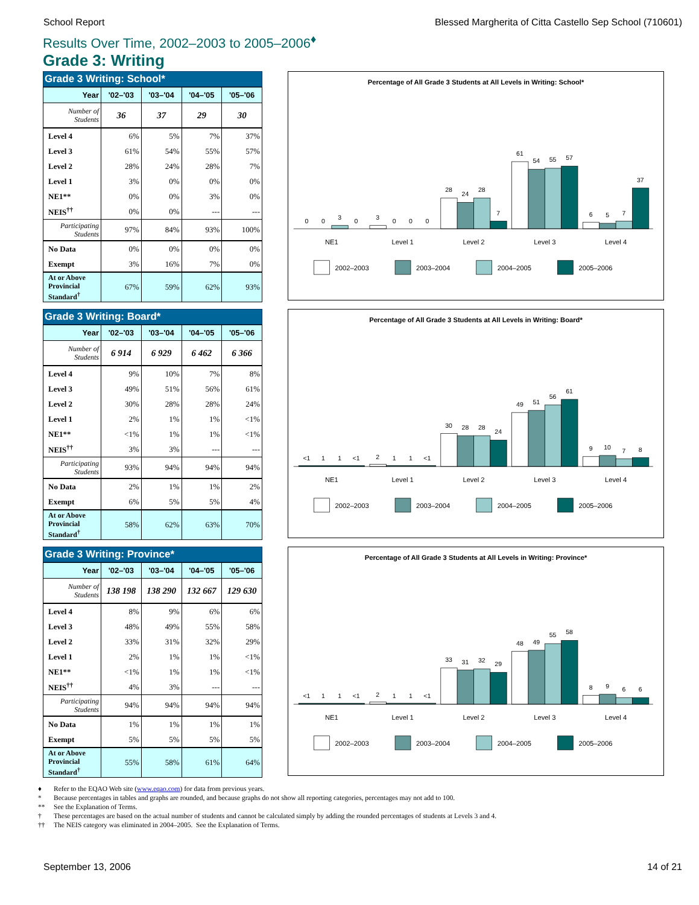School Report Blessed Margherita of Citta Castello Sep School (710601)
Results Over Time, 2002–2003 to 2005–2006<sup>♦</sup>
Grade 3: Writing
Grade 3 Writing: School*
| Year | '02–'03 | '03–'04 | '04–'05 | '05–'06 |
| --- | --- | --- | --- | --- |
| Number of Students | 36 | 37 | 29 | 30 |
| Level 4 | 6% | 5% | 7% | 37% |
| Level 3 | 61% | 54% | 55% | 57% |
| Level 2 | 28% | 24% | 28% | 7% |
| Level 1 | 3% | 0% | 0% | 0% |
| NE1** | 0% | 0% | 3% | 0% |
| NEIS<sup>††</sup> | 0% | 0% | --- | --- |
| Participating Students | 97% | 84% | 93% | 100% |
| No Data | 0% | 0% | 0% | 0% |
| Exempt | 3% | 16% | 7% | 0% |
| At or Above Provincial Standard<sup>†</sup> | 67% | 59% | 62% | 93% |
Percentage of All Grade 3 Students at All Levels in Writing: School*
0
0
3
0
3
0
0
0
28
24
28
7
61
54
55
57
6
5
7
37
NE1
Level 1
Level 2
Level 3
Level 4
2002–2003
2003–2004
2004–2005
2005–2006
Grade 3 Writing: Board*
| Year | '02–'03 | '03–'04 | '04–'05 | '05–'06 |
| --- | --- | --- | --- | --- |
| Number of Students | 6 914 | 6 929 | 6 462 | 6 366 |
| Level 4 | 9% | 10% | 7% | 8% |
| Level 3 | 49% | 51% | 56% | 61% |
| Level 2 | 30% | 28% | 28% | 24% |
| Level 1 | 2% | 1% | 1% | <1% |
| NE1** | <1% | 1% | 1% | <1% |
| NEIS<sup>††</sup> | 3% | 3% | --- | --- |
| Participating Students | 93% | 94% | 94% | 94% |
| No Data | 2% | 1% | 1% | 2% |
| Exempt | 6% | 5% | 5% | 4% |
| At or Above Provincial Standard<sup>†</sup> | 58% | 62% | 63% | 70% |
Percentage of All Grade 3 Students at All Levels in Writing: Board*
<1
1
1
<1
2
1
1
<1
30
28
28
24
49
51
56
61
9
10
7
8
NE1
Level 1
Level 2
Level 3
Level 4
2002–2003
2003–2004
2004–2005
2005–2006
Grade 3 Writing: Province*
| Year | '02–'03 | '03–'04 | '04–'05 | '05–'06 |
| --- | --- | --- | --- | --- |
| Number of Students | 138 198 | 138 290 | 132 667 | 129 630 |
| Level 4 | 8% | 9% | 6% | 6% |
| Level 3 | 48% | 49% | 55% | 58% |
| Level 2 | 33% | 31% | 32% | 29% |
| Level 1 | 2% | 1% | 1% | <1% |
| NE1** | <1% | 1% | 1% | <1% |
| NEIS<sup>††</sup> | 4% | 3% | --- | --- |
| Participating Students | 94% | 94% | 94% | 94% |
| No Data | 1% | 1% | 1% | 1% |
| Exempt | 5% | 5% | 5% | 5% |
| At or Above Provincial Standard<sup>†</sup> | 55% | 58% | 61% | 64% |
Percentage of All Grade 3 Students at All Levels in Writing: Province*
<1
1
1
<1
2
1
1
<1
33
31
32
29
48
49
55
58
8
9
6
6
NE1
Level 1
Level 2
Level 3
Level 4
2002–2003
2003–2004
2004–2005
2005–2006
♦ Refer to the EQAO Web site (www.eqao.com) for data from previous years.
* Because percentages in tables and graphs are rounded, and because graphs do not show all reporting categories, percentages may not add to 100.
** See the Explanation of Terms.
† These percentages are based on the actual number of students and cannot be calculated simply by adding the rounded percentages of students at Levels 3 and 4.
†† The NEIS category was eliminated in 2004–2005. See the Explanation of Terms.
September 13, 2006 14 of 21